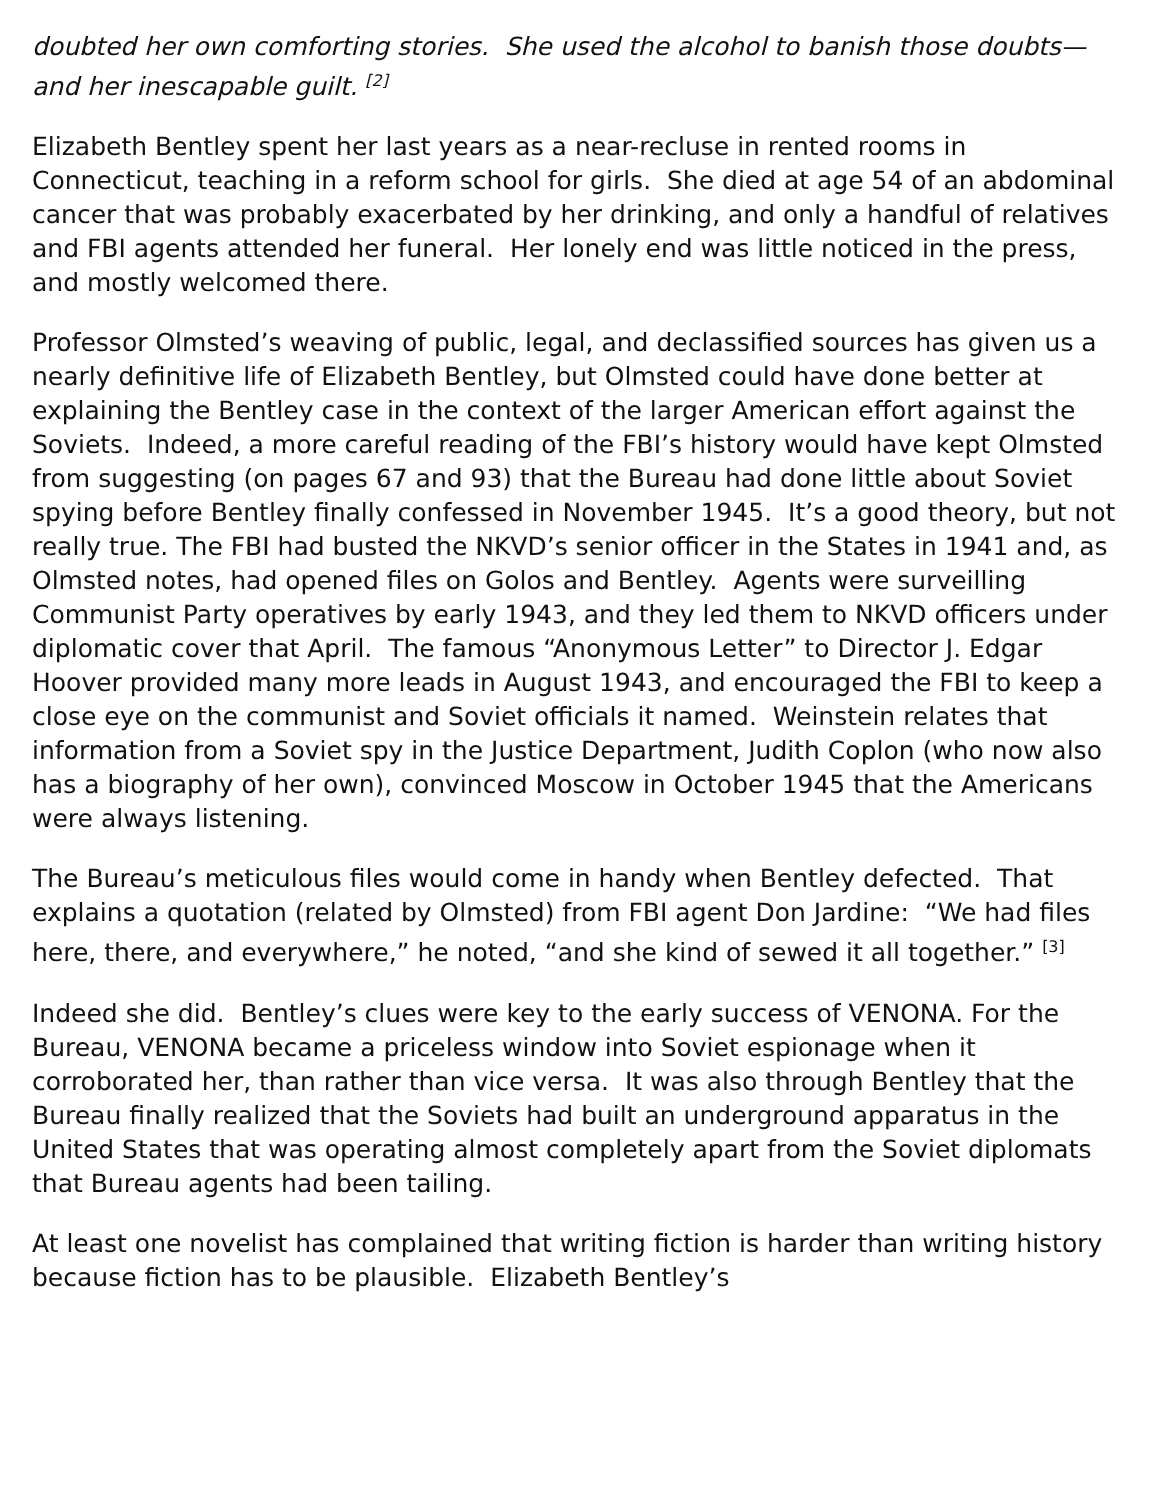doubted her own comforting stories. She used the alcohol to banish those doubts—and her inescapable guilt. <sup>[2]</sup>
Elizabeth Bentley spent her last years as a near-recluse in rented rooms in Connecticut, teaching in a reform school for girls. She died at age 54 of an abdominal cancer that was probably exacerbated by her drinking, and only a handful of relatives and FBI agents attended her funeral. Her lonely end was little noticed in the press, and mostly welcomed there.
Professor Olmsted’s weaving of public, legal, and declassified sources has given us a nearly definitive life of Elizabeth Bentley, but Olmsted could have done better at explaining the Bentley case in the context of the larger American effort against the Soviets. Indeed, a more careful reading of the FBI’s history would have kept Olmsted from suggesting (on pages 67 and 93) that the Bureau had done little about Soviet spying before Bentley finally confessed in November 1945. It’s a good theory, but not really true. The FBI had busted the NKVD’s senior officer in the States in 1941 and, as Olmsted notes, had opened files on Golos and Bentley. Agents were surveilling Communist Party operatives by early 1943, and they led them to NKVD officers under diplomatic cover that April. The famous “Anonymous Letter” to Director J. Edgar Hoover provided many more leads in August 1943, and encouraged the FBI to keep a close eye on the communist and Soviet officials it named. Weinstein relates that information from a Soviet spy in the Justice Department, Judith Coplon (who now also has a biography of her own), convinced Moscow in October 1945 that the Americans were always listening.
The Bureau’s meticulous files would come in handy when Bentley defected. That explains a quotation (related by Olmsted) from FBI agent Don Jardine: “We had files here, there, and everywhere,” he noted, “and she kind of sewed it all together.” <sup>[3]</sup>
Indeed she did. Bentley’s clues were key to the early success of VENONA. For the Bureau, VENONA became a priceless window into Soviet espionage when it corroborated her, than rather than vice versa. It was also through Bentley that the Bureau finally realized that the Soviets had built an underground apparatus in the United States that was operating almost completely apart from the Soviet diplomats that Bureau agents had been tailing.
At least one novelist has complained that writing fiction is harder than writing history because fiction has to be plausible. Elizabeth Bentley’s